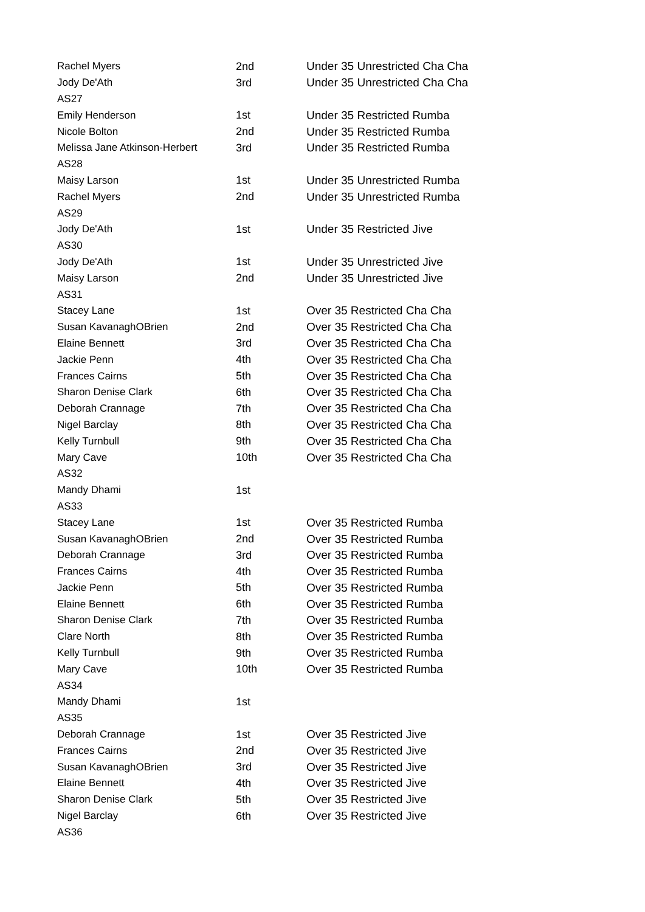| Rachel Myers | 2nd | Under 35 Unrestricted Cha Cha |
| Jody De'Ath | 3rd | Under 35 Unrestricted Cha Cha |
| AS27 | | |
| Emily Henderson | 1st | Under 35 Restricted Rumba |
| Nicole Bolton | 2nd | Under 35 Restricted Rumba |
| Melissa Jane Atkinson-Herbert | 3rd | Under 35 Restricted Rumba |
| AS28 | | |
| Maisy Larson | 1st | Under 35 Unrestricted Rumba |
| Rachel Myers | 2nd | Under 35 Unrestricted Rumba |
| AS29 | | |
| Jody De'Ath | 1st | Under 35 Restricted Jive |
| AS30 | | |
| Jody De'Ath | 1st | Under 35 Unrestricted Jive |
| Maisy Larson | 2nd | Under 35 Unrestricted Jive |
| AS31 | | |
| Stacey Lane | 1st | Over 35 Restricted Cha Cha |
| Susan KavanaghOBrien | 2nd | Over 35 Restricted Cha Cha |
| Elaine Bennett | 3rd | Over 35 Restricted Cha Cha |
| Jackie Penn | 4th | Over 35 Restricted Cha Cha |
| Frances Cairns | 5th | Over 35 Restricted Cha Cha |
| Sharon Denise Clark | 6th | Over 35 Restricted Cha Cha |
| Deborah Crannage | 7th | Over 35 Restricted Cha Cha |
| Nigel Barclay | 8th | Over 35 Restricted Cha Cha |
| Kelly Turnbull | 9th | Over 35 Restricted Cha Cha |
| Mary Cave | 10th | Over 35 Restricted Cha Cha |
| AS32 | | |
| Mandy Dhami | 1st | |
| AS33 | | |
| Stacey Lane | 1st | Over 35 Restricted Rumba |
| Susan KavanaghOBrien | 2nd | Over 35 Restricted Rumba |
| Deborah Crannage | 3rd | Over 35 Restricted Rumba |
| Frances Cairns | 4th | Over 35 Restricted Rumba |
| Jackie Penn | 5th | Over 35 Restricted Rumba |
| Elaine Bennett | 6th | Over 35 Restricted Rumba |
| Sharon Denise Clark | 7th | Over 35 Restricted Rumba |
| Clare North | 8th | Over 35 Restricted Rumba |
| Kelly Turnbull | 9th | Over 35 Restricted Rumba |
| Mary Cave | 10th | Over 35 Restricted Rumba |
| AS34 | | |
| Mandy Dhami | 1st | |
| AS35 | | |
| Deborah Crannage | 1st | Over 35 Restricted Jive |
| Frances Cairns | 2nd | Over 35 Restricted Jive |
| Susan KavanaghOBrien | 3rd | Over 35 Restricted Jive |
| Elaine Bennett | 4th | Over 35 Restricted Jive |
| Sharon Denise Clark | 5th | Over 35 Restricted Jive |
| Nigel Barclay | 6th | Over 35 Restricted Jive |
| AS36 | | |